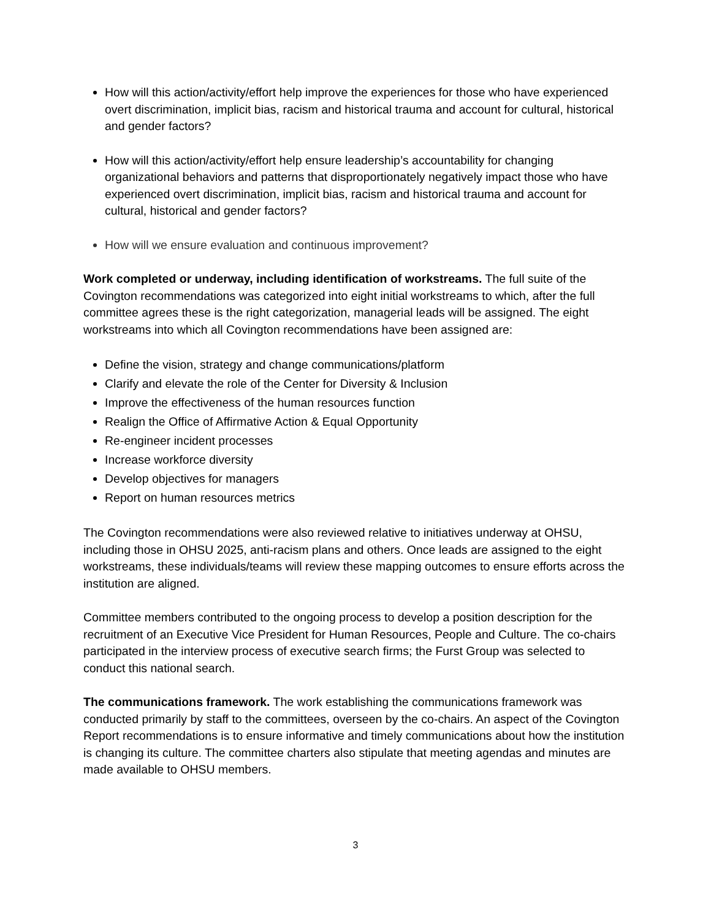How will this action/activity/effort help improve the experiences for those who have experienced overt discrimination, implicit bias, racism and historical trauma and account for cultural, historical and gender factors?
How will this action/activity/effort help ensure leadership’s accountability for changing organizational behaviors and patterns that disproportionately negatively impact those who have experienced overt discrimination, implicit bias, racism and historical trauma and account for cultural, historical and gender factors?
How will we ensure evaluation and continuous improvement?
Work completed or underway, including identification of workstreams. The full suite of the Covington recommendations was categorized into eight initial workstreams to which, after the full committee agrees these is the right categorization, managerial leads will be assigned. The eight workstreams into which all Covington recommendations have been assigned are:
Define the vision, strategy and change communications/platform
Clarify and elevate the role of the Center for Diversity & Inclusion
Improve the effectiveness of the human resources function
Realign the Office of Affirmative Action & Equal Opportunity
Re-engineer incident processes
Increase workforce diversity
Develop objectives for managers
Report on human resources metrics
The Covington recommendations were also reviewed relative to initiatives underway at OHSU, including those in OHSU 2025, anti-racism plans and others. Once leads are assigned to the eight workstreams, these individuals/teams will review these mapping outcomes to ensure efforts across the institution are aligned.
Committee members contributed to the ongoing process to develop a position description for the recruitment of an Executive Vice President for Human Resources, People and Culture. The co-chairs participated in the interview process of executive search firms; the Furst Group was selected to conduct this national search.
The communications framework. The work establishing the communications framework was conducted primarily by staff to the committees, overseen by the co-chairs. An aspect of the Covington Report recommendations is to ensure informative and timely communications about how the institution is changing its culture. The committee charters also stipulate that meeting agendas and minutes are made available to OHSU members.
3